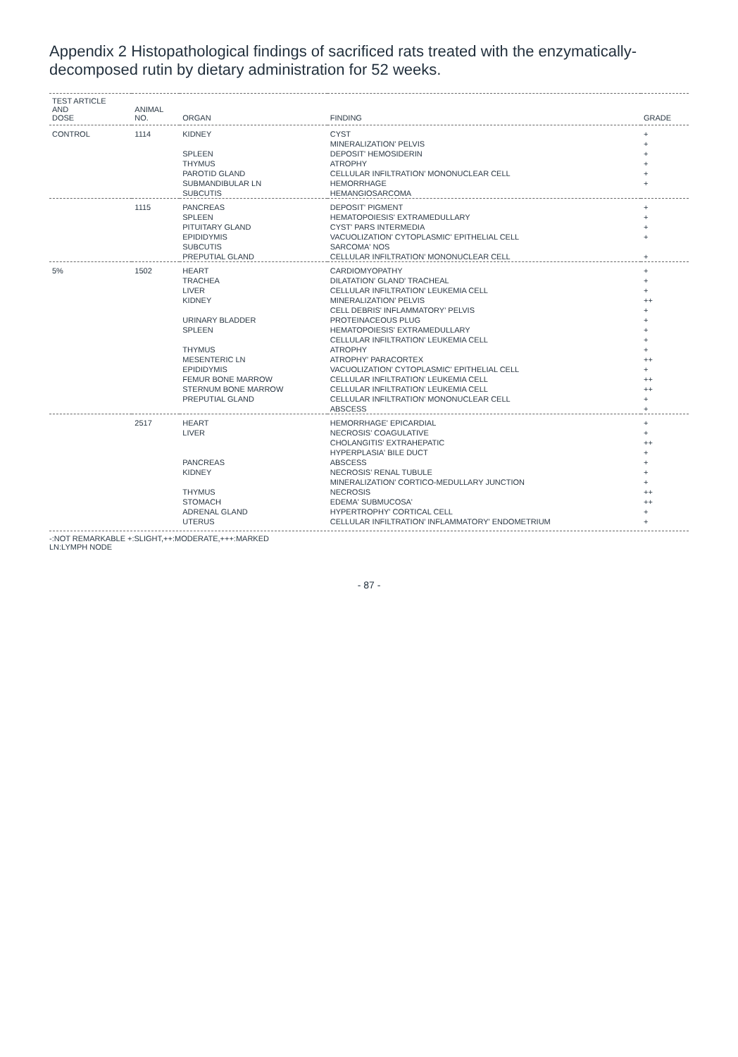Appendix 2 Histopathological findings of sacrificed rats treated with the enzymatically-decomposed rutin by dietary administration for 52 weeks.
| TEST ARTICLE AND DOSE | ANIMAL NO. | ORGAN | FINDING | GRADE |
| --- | --- | --- | --- | --- |
| CONTROL | 1114 | KIDNEY | CYST | + |
| | | | MINERALIZATION' PELVIS | + |
| | | SPLEEN | DEPOSIT' HEMOSIDERIN | + |
| | | THYMUS | ATROPHY | + |
| | | PAROTID GLAND | CELLULAR INFILTRATION' MONONUCLEAR CELL | + |
| | | SUBMANDIBULAR LN | HEMORRHAGE | + |
| | | SUBCUTIS | HEMANGIOSARCOMA | |
| | 1115 | PANCREAS | DEPOSIT' PIGMENT | + |
| | | SPLEEN | HEMATOPOIESIS' EXTRAMEDULLARY | + |
| | | PITUITARY GLAND | CYST' PARS INTERMEDIA | + |
| | | EPIDIDYMIS | VACUOLIZATION' CYTOPLASMIC' EPITHELIAL CELL | + |
| | | SUBCUTIS | SARCOMA' NOS | |
| | | PREPUTIAL GLAND | CELLULAR INFILTRATION' MONONUCLEAR CELL | + |
| 5% | 1502 | HEART | CARDIOMYOPATHY | + |
| | | TRACHEA | DILATATION' GLAND' TRACHEAL | + |
| | | LIVER | CELLULAR INFILTRATION' LEUKEMIA CELL | + |
| | | KIDNEY | MINERALIZATION' PELVIS | ++ |
| | | | CELL DEBRIS' INFLAMMATORY' PELVIS | + |
| | | URINARY BLADDER | PROTEINACEOUS PLUG | + |
| | | SPLEEN | HEMATOPOIESIS' EXTRAMEDULLARY | + |
| | | | CELLULAR INFILTRATION' LEUKEMIA CELL | + |
| | | THYMUS | ATROPHY | + |
| | | MESENTERIC LN | ATROPHY' PARACORTEX | ++ |
| | | EPIDIDYMIS | VACUOLIZATION' CYTOPLASMIC' EPITHELIAL CELL | + |
| | | FEMUR BONE MARROW | CELLULAR INFILTRATION' LEUKEMIA CELL | ++ |
| | | STERNUM BONE MARROW | CELLULAR INFILTRATION' LEUKEMIA CELL | ++ |
| | | PREPUTIAL GLAND | CELLULAR INFILTRATION' MONONUCLEAR CELL | + |
| | | | ABSCESS | + |
| | 2517 | HEART | HEMORRHAGE' EPICARDIAL | + |
| | | LIVER | NECROSIS' COAGULATIVE | + |
| | | | CHOLANGITIS' EXTRAHEPATIC | ++ |
| | | | HYPERPLASIA' BILE DUCT | + |
| | | PANCREAS | ABSCESS | + |
| | | KIDNEY | NECROSIS' RENAL TUBULE | + |
| | | | MINERALIZATION' CORTICO-MEDULLARY JUNCTION | + |
| | | THYMUS | NECROSIS | ++ |
| | | STOMACH | EDEMA' SUBMUCOSA' | ++ |
| | | ADRENAL GLAND | HYPERTROPHY' CORTICAL CELL | + |
| | | UTERUS | CELLULAR INFILTRATION' INFLAMMATORY' ENDOMETRIUM | + |
-:NOT REMARKABLE +:SLIGHT,++:MODERATE,+++:MARKED
LN:LYMPH NODE
- 87 -